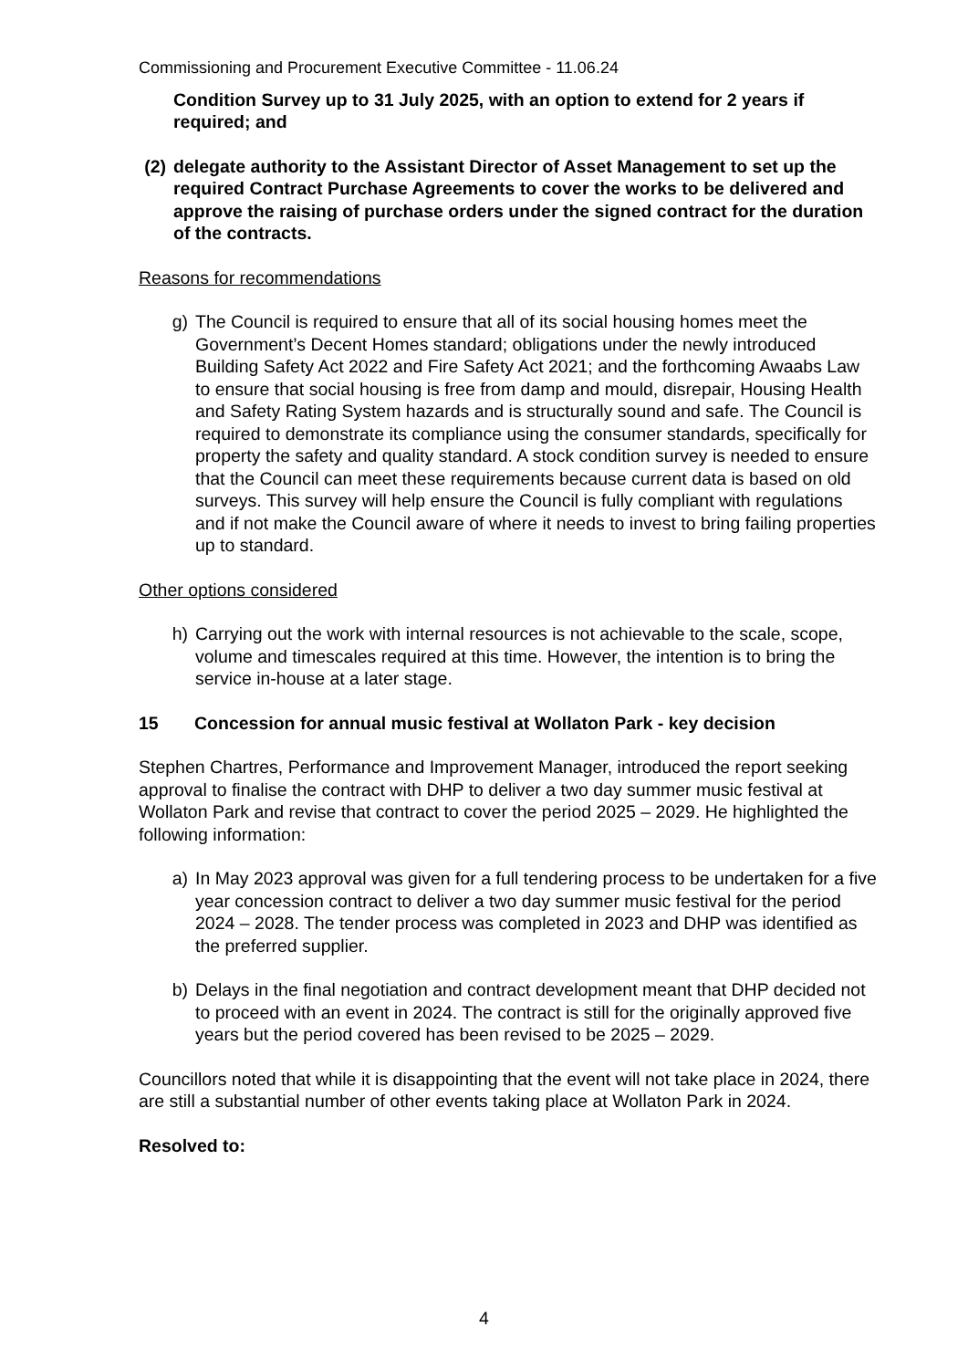Commissioning and Procurement Executive Committee - 11.06.24
Condition Survey up to 31 July 2025, with an option to extend for 2 years if required; and
(2) delegate authority to the Assistant Director of Asset Management to set up the required Contract Purchase Agreements to cover the works to be delivered and approve the raising of purchase orders under the signed contract for the duration of the contracts.
Reasons for recommendations
g) The Council is required to ensure that all of its social housing homes meet the Government’s Decent Homes standard; obligations under the newly introduced Building Safety Act 2022 and Fire Safety Act 2021; and the forthcoming Awaabs Law to ensure that social housing is free from damp and mould, disrepair, Housing Health and Safety Rating System hazards and is structurally sound and safe. The Council is required to demonstrate its compliance using the consumer standards, specifically for property the safety and quality standard. A stock condition survey is needed to ensure that the Council can meet these requirements because current data is based on old surveys. This survey will help ensure the Council is fully compliant with regulations and if not make the Council aware of where it needs to invest to bring failing properties up to standard.
Other options considered
h) Carrying out the work with internal resources is not achievable to the scale, scope, volume and timescales required at this time. However, the intention is to bring the service in-house at a later stage.
15 Concession for annual music festival at Wollaton Park - key decision
Stephen Chartres, Performance and Improvement Manager, introduced the report seeking approval to finalise the contract with DHP to deliver a two day summer music festival at Wollaton Park and revise that contract to cover the period 2025 – 2029. He highlighted the following information:
a) In May 2023 approval was given for a full tendering process to be undertaken for a five year concession contract to deliver a two day summer music festival for the period 2024 – 2028. The tender process was completed in 2023 and DHP was identified as the preferred supplier.
b) Delays in the final negotiation and contract development meant that DHP decided not to proceed with an event in 2024. The contract is still for the originally approved five years but the period covered has been revised to be 2025 – 2029.
Councillors noted that while it is disappointing that the event will not take place in 2024, there are still a substantial number of other events taking place at Wollaton Park in 2024.
Resolved to:
4